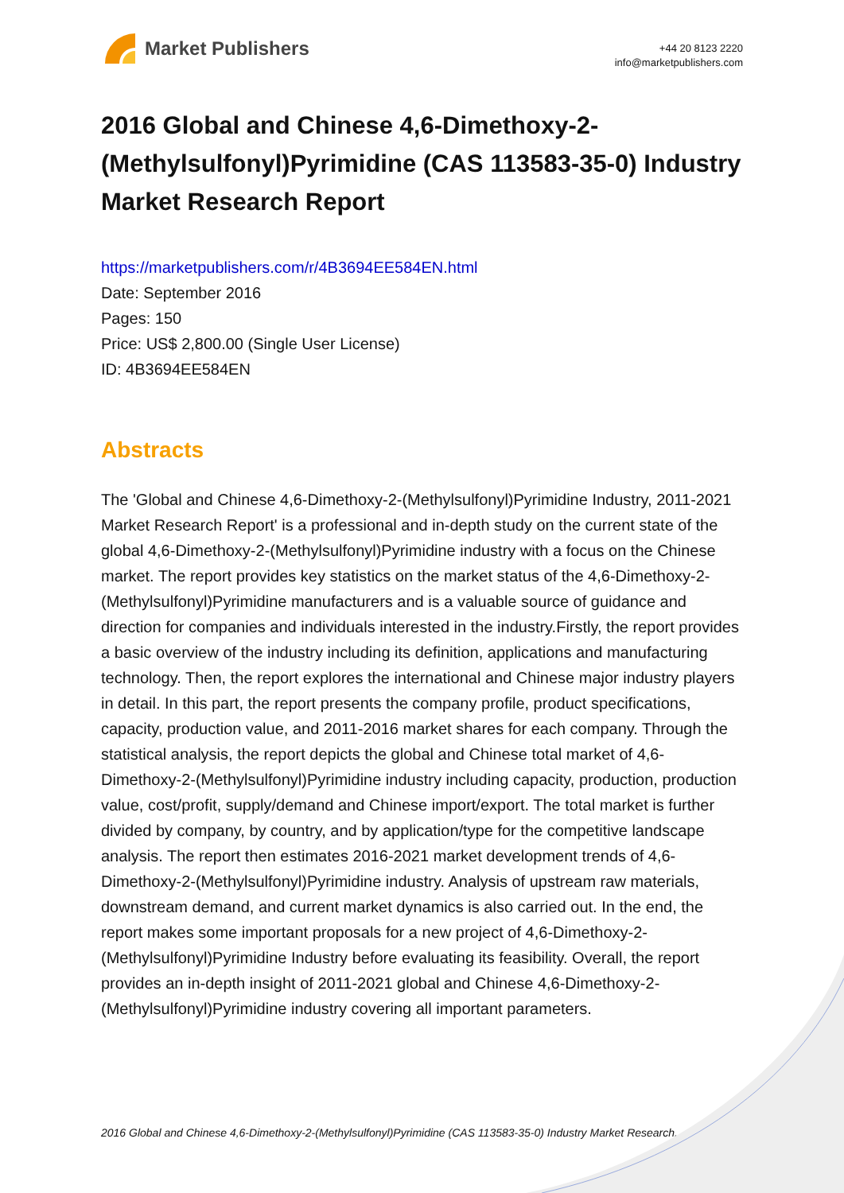Market Publishers
+44 20 8123 2220
info@marketpublishers.com
2016 Global and Chinese 4,6-Dimethoxy-2-(Methylsulfonyl)Pyrimidine (CAS 113583-35-0) Industry Market Research Report
https://marketpublishers.com/r/4B3694EE584EN.html
Date: September 2016
Pages: 150
Price: US$ 2,800.00 (Single User License)
ID: 4B3694EE584EN
Abstracts
The 'Global and Chinese 4,6-Dimethoxy-2-(Methylsulfonyl)Pyrimidine Industry, 2011-2021 Market Research Report' is a professional and in-depth study on the current state of the global 4,6-Dimethoxy-2-(Methylsulfonyl)Pyrimidine industry with a focus on the Chinese market. The report provides key statistics on the market status of the 4,6-Dimethoxy-2-(Methylsulfonyl)Pyrimidine manufacturers and is a valuable source of guidance and direction for companies and individuals interested in the industry.Firstly, the report provides a basic overview of the industry including its definition, applications and manufacturing technology. Then, the report explores the international and Chinese major industry players in detail. In this part, the report presents the company profile, product specifications, capacity, production value, and 2011-2016 market shares for each company. Through the statistical analysis, the report depicts the global and Chinese total market of 4,6-Dimethoxy-2-(Methylsulfonyl)Pyrimidine industry including capacity, production, production value, cost/profit, supply/demand and Chinese import/export. The total market is further divided by company, by country, and by application/type for the competitive landscape analysis. The report then estimates 2016-2021 market development trends of 4,6-Dimethoxy-2-(Methylsulfonyl)Pyrimidine industry. Analysis of upstream raw materials, downstream demand, and current market dynamics is also carried out. In the end, the report makes some important proposals for a new project of 4,6-Dimethoxy-2-(Methylsulfonyl)Pyrimidine Industry before evaluating its feasibility. Overall, the report provides an in-depth insight of 2011-2021 global and Chinese 4,6-Dimethoxy-2-(Methylsulfonyl)Pyrimidine industry covering all important parameters.
2016 Global and Chinese 4,6-Dimethoxy-2-(Methylsulfonyl)Pyrimidine (CAS 113583-35-0) Industry Market Research...